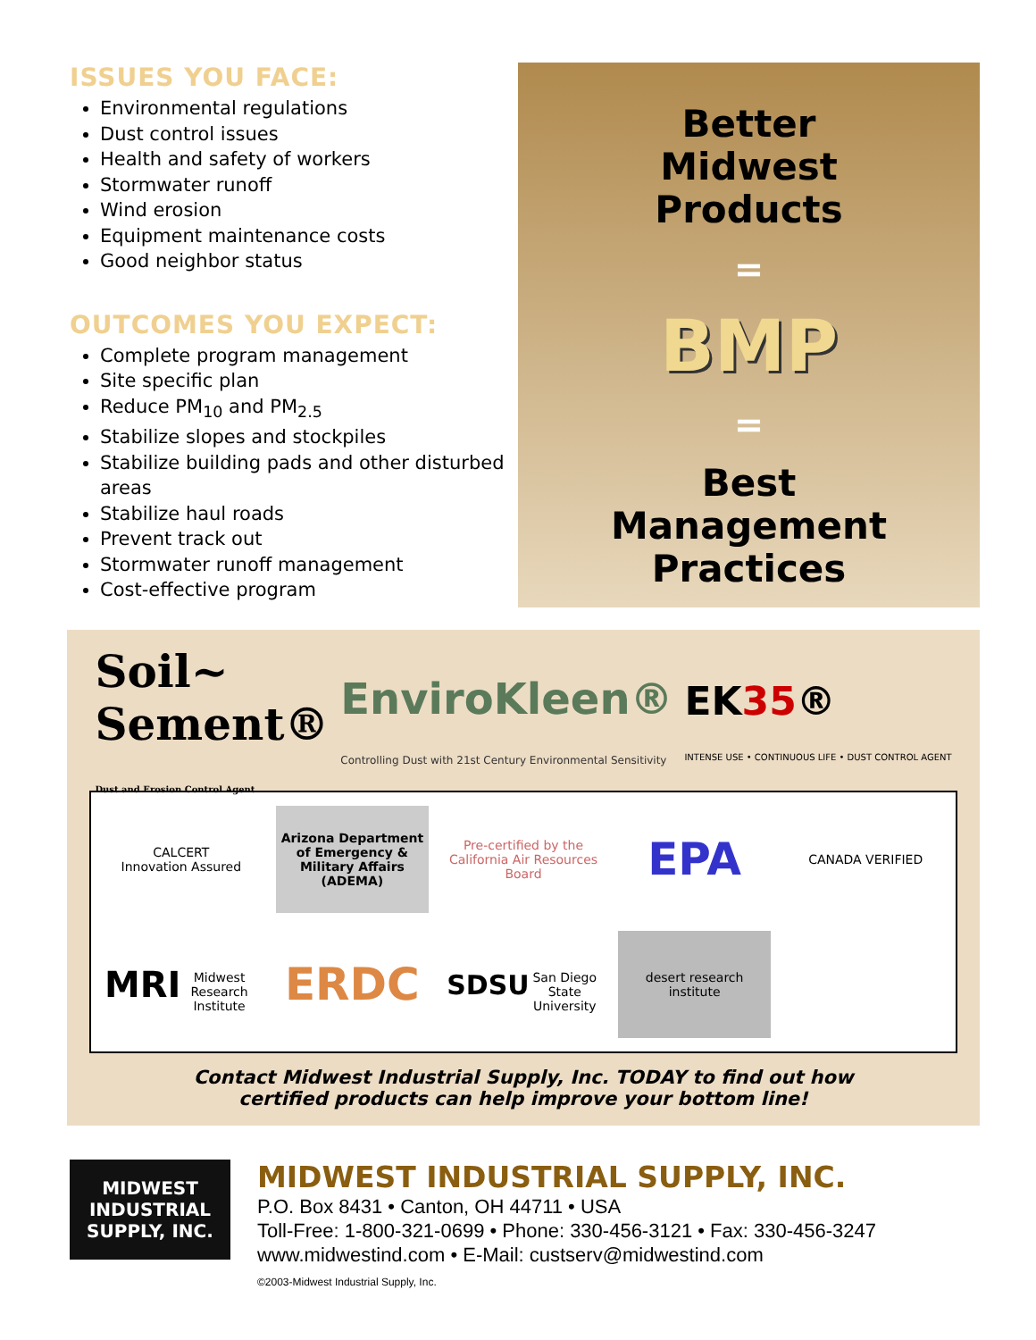ISSUES YOU FACE:
Environmental regulations
Dust control issues
Health and safety of workers
Stormwater runoff
Wind erosion
Equipment maintenance costs
Good neighbor status
OUTCOMES YOU EXPECT:
Complete program management
Site specific plan
Reduce PM<sub>10</sub> and PM<sub>2.5</sub>
Stabilize slopes and stockpiles
Stabilize building pads and other disturbed areas
Stabilize haul roads
Prevent track out
Stormwater runoff management
Cost-effective program
Better
Midwest
Products
=
BMP
=
Best
Management
Practices
Soil~
Sement®
Dust and Erosion Control Agent
EnviroKleen®
Controlling Dust with 21st Century Environmental Sensitivity
EK35®
INTENSE USE • CONTINUOUS LIFE • DUST CONTROL AGENT
CALCERT
Innovation Assured
Arizona Department of Emergency & Military Affairs (ADEMA)
Pre-certified by the California Air Resources Board
EPA
CANADA VERIFIED
MRI
Midwest Research Institute
ERDC
SDSU
San Diego State University
desert research institute
Contact Midwest Industrial Supply, Inc. TODAY to find out how
certified products can help improve your bottom line!
MIDWEST
INDUSTRIAL SUPPLY, INC.
MIDWEST INDUSTRIAL SUPPLY, INC.
P.O. Box 8431 • Canton, OH 44711 • USA
Toll-Free: 1-800-321-0699 • Phone: 330-456-3121 • Fax: 330-456-3247
www.midwestind.com • E-Mail: custserv@midwestind.com
©2003-Midwest Industrial Supply, Inc.